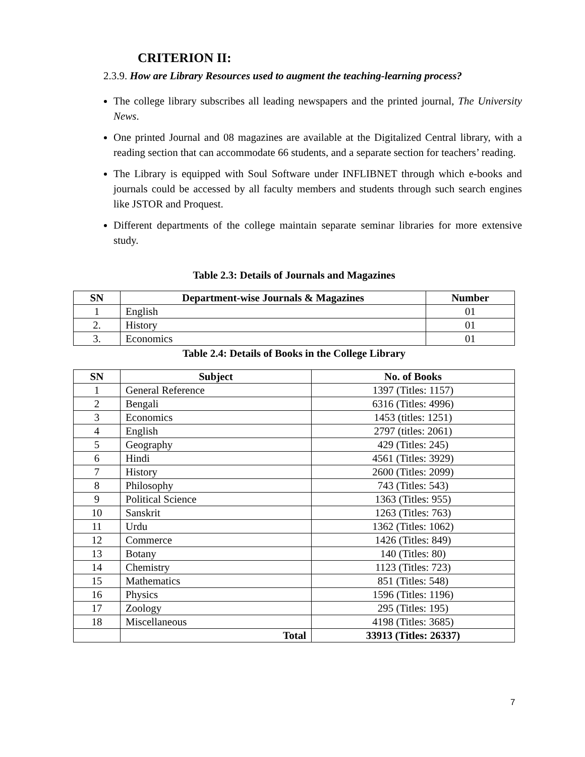CRITERION II:
2.3.9. How are Library Resources used to augment the teaching-learning process?
The college library subscribes all leading newspapers and the printed journal, The University News.
One printed Journal and 08 magazines are available at the Digitalized Central library, with a reading section that can accommodate 66 students, and a separate section for teachers’ reading.
The Library is equipped with Soul Software under INFLIBNET through which e-books and journals could be accessed by all faculty members and students through such search engines like JSTOR and Proquest.
Different departments of the college maintain separate seminar libraries for more extensive study.
Table 2.3: Details of Journals and Magazines
| SN | Department-wise Journals & Magazines | Number |
| --- | --- | --- |
| 1 | English | 01 |
| 2. | History | 01 |
| 3. | Economics | 01 |
Table 2.4: Details of Books in the College Library
| SN | Subject | No. of Books |
| --- | --- | --- |
| 1 | General Reference | 1397 (Titles: 1157) |
| 2 | Bengali | 6316 (Titles: 4996) |
| 3 | Economics | 1453 (titles: 1251) |
| 4 | English | 2797 (titles: 2061) |
| 5 | Geography | 429 (Titles: 245) |
| 6 | Hindi | 4561 (Titles: 3929) |
| 7 | History | 2600 (Titles: 2099) |
| 8 | Philosophy | 743 (Titles: 543) |
| 9 | Political Science | 1363 (Titles: 955) |
| 10 | Sanskrit | 1263 (Titles: 763) |
| 11 | Urdu | 1362 (Titles: 1062) |
| 12 | Commerce | 1426 (Titles: 849) |
| 13 | Botany | 140 (Titles: 80) |
| 14 | Chemistry | 1123 (Titles: 723) |
| 15 | Mathematics | 851 (Titles: 548) |
| 16 | Physics | 1596 (Titles: 1196) |
| 17 | Zoology | 295 (Titles: 195) |
| 18 | Miscellaneous | 4198 (Titles: 3685) |
| | Total | 33913 (Titles: 26337) |
7